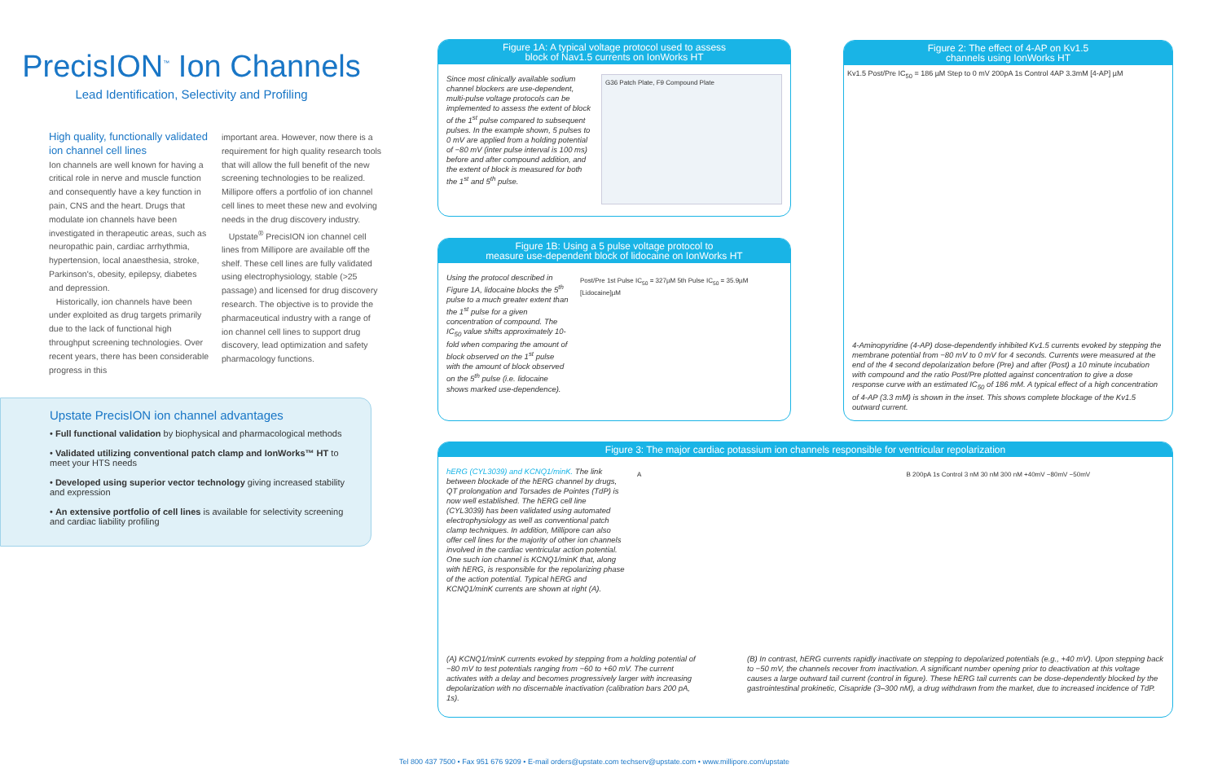PrecisION<sup>™</sup> Ion Channels
Lead Identification, Selectivity and Profiling
High quality, functionally validated ion channel cell lines
Ion channels are well known for having a critical role in nerve and muscle function and consequently have a key function in pain, CNS and the heart. Drugs that modulate ion channels have been investigated in therapeutic areas, such as neuropathic pain, cardiac arrhythmia, hypertension, local anaesthesia, stroke, Parkinson's, obesity, epilepsy, diabetes and depression.
Historically, ion channels have been under exploited as drug targets primarily due to the lack of functional high throughput screening technologies. Over recent years, there has been considerable progress in this
important area. However, now there is a requirement for high quality research tools that will allow the full benefit of the new screening technologies to be realized. Millipore offers a portfolio of ion channel cell lines to meet these new and evolving needs in the drug discovery industry.
Upstate<sup>®</sup> PrecisION ion channel cell lines from Millipore are available off the shelf. These cell lines are fully validated using electrophysiology, stable (>25 passage) and licensed for drug discovery research. The objective is to provide the pharmaceutical industry with a range of ion channel cell lines to support drug discovery, lead optimization and safety pharmacology functions.
Upstate PrecisION ion channel advantages
• Full functional validation by biophysical and pharmacological methods
• Validated utilizing conventional patch clamp and IonWorks™ HT to meet your HTS needs
• Developed using superior vector technology giving increased stability and expression
• An extensive portfolio of cell lines is available for selectivity screening and cardiac liability profiling
Figure 1A: A typical voltage protocol used to assess
block of Nav1.5 currents on IonWorks HT
Since most clinically available sodium channel blockers are use-dependent, multi-pulse voltage protocols can be implemented to assess the extent of block of the 1<sup>st</sup> pulse compared to subsequent pulses. In the example shown, 5 pulses to 0 mV are applied from a holding potential of −80 mV (inter pulse interval is 100 ms) before and after compound addition, and the extent of block is measured for both the 1<sup>st</sup> and 5<sup>th</sup> pulse.
G36 Patch Plate, F9 Compound Plate
Figure 1B: Using a 5 pulse voltage protocol to
measure use-dependent block of lidocaine on IonWorks HT
Using the protocol described in Figure 1A, lidocaine blocks the 5<sup>th</sup> pulse to a much greater extent than the 1<sup>st</sup> pulse for a given concentration of compound. The IC<sub>50</sub> value shifts approximately 10-fold when comparing the amount of block observed on the 1<sup>st</sup> pulse with the amount of block observed on the 5<sup>th</sup> pulse (i.e. lidocaine shows marked use-dependence).
Post/Pre 1st Pulse IC<sub>50</sub> = 327µM 5th Pulse IC<sub>50</sub> = 35.9µM [Lidocaine]µM
Figure 2: The effect of 4-AP on Kv1.5
channels using IonWorks HT
Kv1.5 Post/Pre IC<sub>50</sub> = 186 µM Step to 0 mV 200pA 1s Control 4AP 3.3mM [4-AP] µM
4-Aminopyridine (4-AP) dose-dependently inhibited Kv1.5 currents evoked by stepping the membrane potential from −80 mV to 0 mV for 4 seconds. Currents were measured at the end of the 4 second depolarization before (Pre) and after (Post) a 10 minute incubation with compound and the ratio Post/Pre plotted against concentration to give a dose response curve with an estimated IC<sub>50</sub> of 186 mM. A typical effect of a high concentration of 4-AP (3.3 mM) is shown in the inset. This shows complete blockage of the Kv1.5 outward current.
Figure 3: The major cardiac potassium ion channels responsible for ventricular repolarization
hERG (CYL3039) and KCNQ1/minK. The link between blockade of the hERG channel by drugs, QT prolongation and Torsades de Pointes (TdP) is now well established. The hERG cell line (CYL3039) has been validated using automated electrophysiology as well as conventional patch clamp techniques. In addition, Millipore can also offer cell lines for the majority of other ion channels involved in the cardiac ventricular action potential. One such ion channel is KCNQ1/minK that, along with hERG, is responsible for the repolarizing phase of the action potential. Typical hERG and KCNQ1/minK currents are shown at right (A).
A B 200pA 1s Control 3 nM 30 nM 300 nM +40mV −80mV −50mV
(A) KCNQ1/minK currents evoked by stepping from a holding potential of −80 mV to test potentials ranging from −60 to +60 mV. The current activates with a delay and becomes progressively larger with increasing depolarization with no discernable inactivation (calibration bars 200 pA, 1s).
(B) In contrast, hERG currents rapidly inactivate on stepping to depolarized potentials (e.g., +40 mV). Upon stepping back to −50 mV, the channels recover from inactivation. A significant number opening prior to deactivation at this voltage causes a large outward tail current (control in figure). These hERG tail currents can be dose-dependently blocked by the gastrointestinal prokinetic, Cisapride (3–300 nM), a drug withdrawn from the market, due to increased incidence of TdP.
Tel 800 437 7500 • Fax 951 676 9209 • E-mail orders@upstate.com techserv@upstate.com • www.millipore.com/upstate